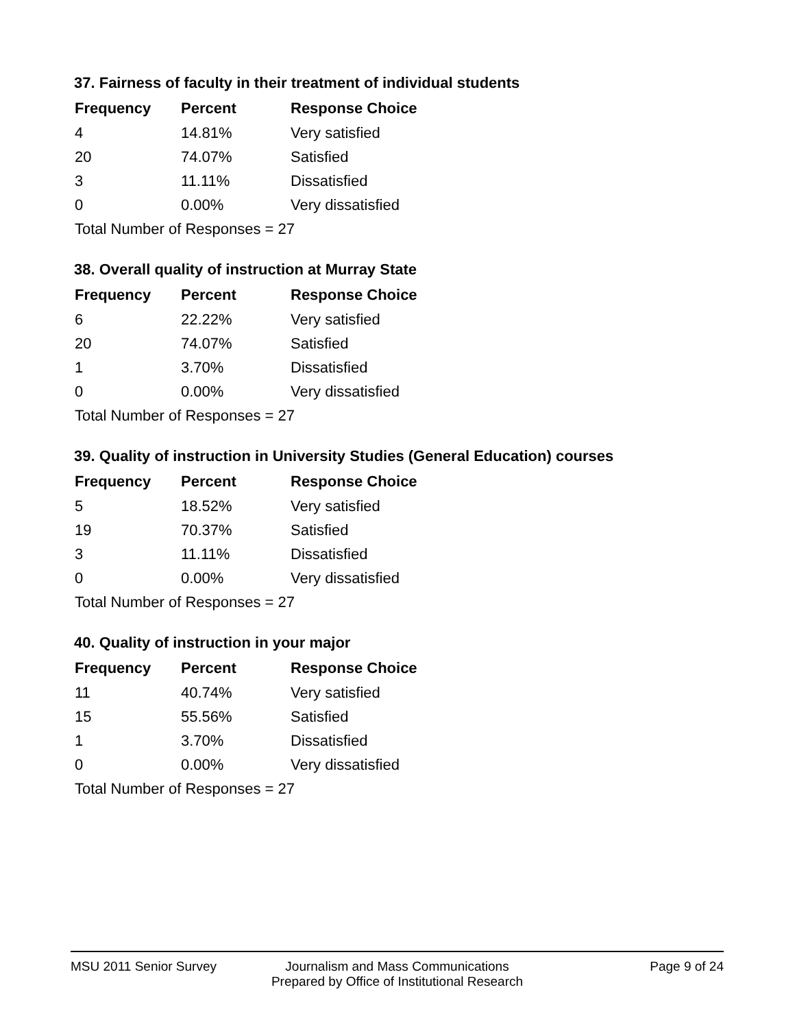37. Fairness of faculty in their treatment of individual students
| Frequency | Percent | Response Choice |
| --- | --- | --- |
| 4 | 14.81% | Very satisfied |
| 20 | 74.07% | Satisfied |
| 3 | 11.11% | Dissatisfied |
| 0 | 0.00% | Very dissatisfied |
| Total Number of Responses = 27 | | |
38. Overall quality of instruction at Murray State
| Frequency | Percent | Response Choice |
| --- | --- | --- |
| 6 | 22.22% | Very satisfied |
| 20 | 74.07% | Satisfied |
| 1 | 3.70% | Dissatisfied |
| 0 | 0.00% | Very dissatisfied |
| Total Number of Responses = 27 | | |
39. Quality of instruction in University Studies (General Education) courses
| Frequency | Percent | Response Choice |
| --- | --- | --- |
| 5 | 18.52% | Very satisfied |
| 19 | 70.37% | Satisfied |
| 3 | 11.11% | Dissatisfied |
| 0 | 0.00% | Very dissatisfied |
| Total Number of Responses = 27 | | |
40. Quality of instruction in your major
| Frequency | Percent | Response Choice |
| --- | --- | --- |
| 11 | 40.74% | Very satisfied |
| 15 | 55.56% | Satisfied |
| 1 | 3.70% | Dissatisfied |
| 0 | 0.00% | Very dissatisfied |
| Total Number of Responses = 27 | | |
MSU 2011 Senior Survey Journalism and Mass Communications
Prepared by Office of Institutional Research
Page 9 of 24